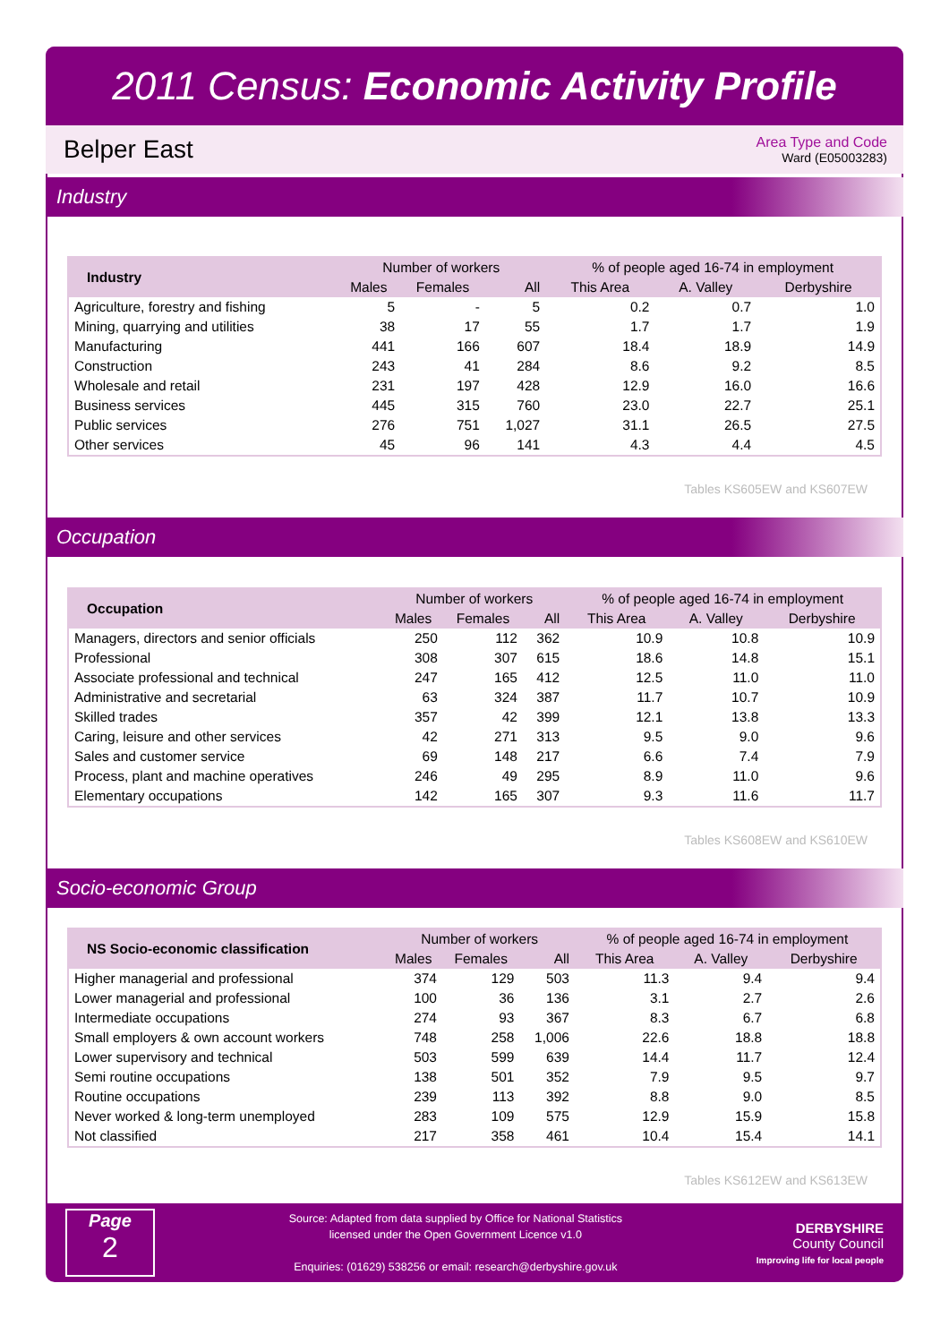2011 Census: Economic Activity Profile
Belper East
Area Type and Code
Ward (E05003283)
Industry
| Industry | Number of workers | | | % of people aged 16-74 in employment | | |
| --- | --- | --- | --- | --- | --- | --- |
| | Males | Females | All | This Area | A. Valley | Derbyshire |
| Agriculture, forestry and fishing | 5 | - | 5 | 0.2 | 0.7 | 1.0 |
| Mining, quarrying and utilities | 38 | 17 | 55 | 1.7 | 1.7 | 1.9 |
| Manufacturing | 441 | 166 | 607 | 18.4 | 18.9 | 14.9 |
| Construction | 243 | 41 | 284 | 8.6 | 9.2 | 8.5 |
| Wholesale and retail | 231 | 197 | 428 | 12.9 | 16.0 | 16.6 |
| Business services | 445 | 315 | 760 | 23.0 | 22.7 | 25.1 |
| Public services | 276 | 751 | 1,027 | 31.1 | 26.5 | 27.5 |
| Other services | 45 | 96 | 141 | 4.3 | 4.4 | 4.5 |
Tables KS605EW and KS607EW
Occupation
| Occupation | Number of workers | | | % of people aged 16-74 in employment | | |
| --- | --- | --- | --- | --- | --- | --- |
| | Males | Females | All | This Area | A. Valley | Derbyshire |
| Managers, directors and senior officials | 250 | 112 | 362 | 10.9 | 10.8 | 10.9 |
| Professional | 308 | 307 | 615 | 18.6 | 14.8 | 15.1 |
| Associate professional and technical | 247 | 165 | 412 | 12.5 | 11.0 | 11.0 |
| Administrative and secretarial | 63 | 324 | 387 | 11.7 | 10.7 | 10.9 |
| Skilled trades | 357 | 42 | 399 | 12.1 | 13.8 | 13.3 |
| Caring, leisure and other services | 42 | 271 | 313 | 9.5 | 9.0 | 9.6 |
| Sales and customer service | 69 | 148 | 217 | 6.6 | 7.4 | 7.9 |
| Process, plant and machine operatives | 246 | 49 | 295 | 8.9 | 11.0 | 9.6 |
| Elementary occupations | 142 | 165 | 307 | 9.3 | 11.6 | 11.7 |
Tables KS608EW and KS610EW
Socio-economic Group
| NS Socio-economic classification | Number of workers | | | % of people aged 16-74 in employment | | |
| --- | --- | --- | --- | --- | --- | --- |
| | Males | Females | All | This Area | A. Valley | Derbyshire |
| Higher managerial and professional | 374 | 129 | 503 | 11.3 | 9.4 | 9.4 |
| Lower managerial and professional | 100 | 36 | 136 | 3.1 | 2.7 | 2.6 |
| Intermediate occupations | 274 | 93 | 367 | 8.3 | 6.7 | 6.8 |
| Small employers & own account workers | 748 | 258 | 1,006 | 22.6 | 18.8 | 18.8 |
| Lower supervisory and technical | 503 | 599 | 639 | 14.4 | 11.7 | 12.4 |
| Semi routine occupations | 138 | 501 | 352 | 7.9 | 9.5 | 9.7 |
| Routine occupations | 239 | 113 | 392 | 8.8 | 9.0 | 8.5 |
| Never worked & long-term unemployed | 283 | 109 | 575 | 12.9 | 15.9 | 15.8 |
| Not classified | 217 | 358 | 461 | 10.4 | 15.4 | 14.1 |
Tables KS612EW and KS613EW
Page
2
Source: Adapted from data supplied by Office for National Statistics
licensed under the Open Government Licence v1.0
Enquiries: (01629) 538256 or email: research@derbyshire.gov.uk
DERBYSHIRE
County Council
Improving life for local people